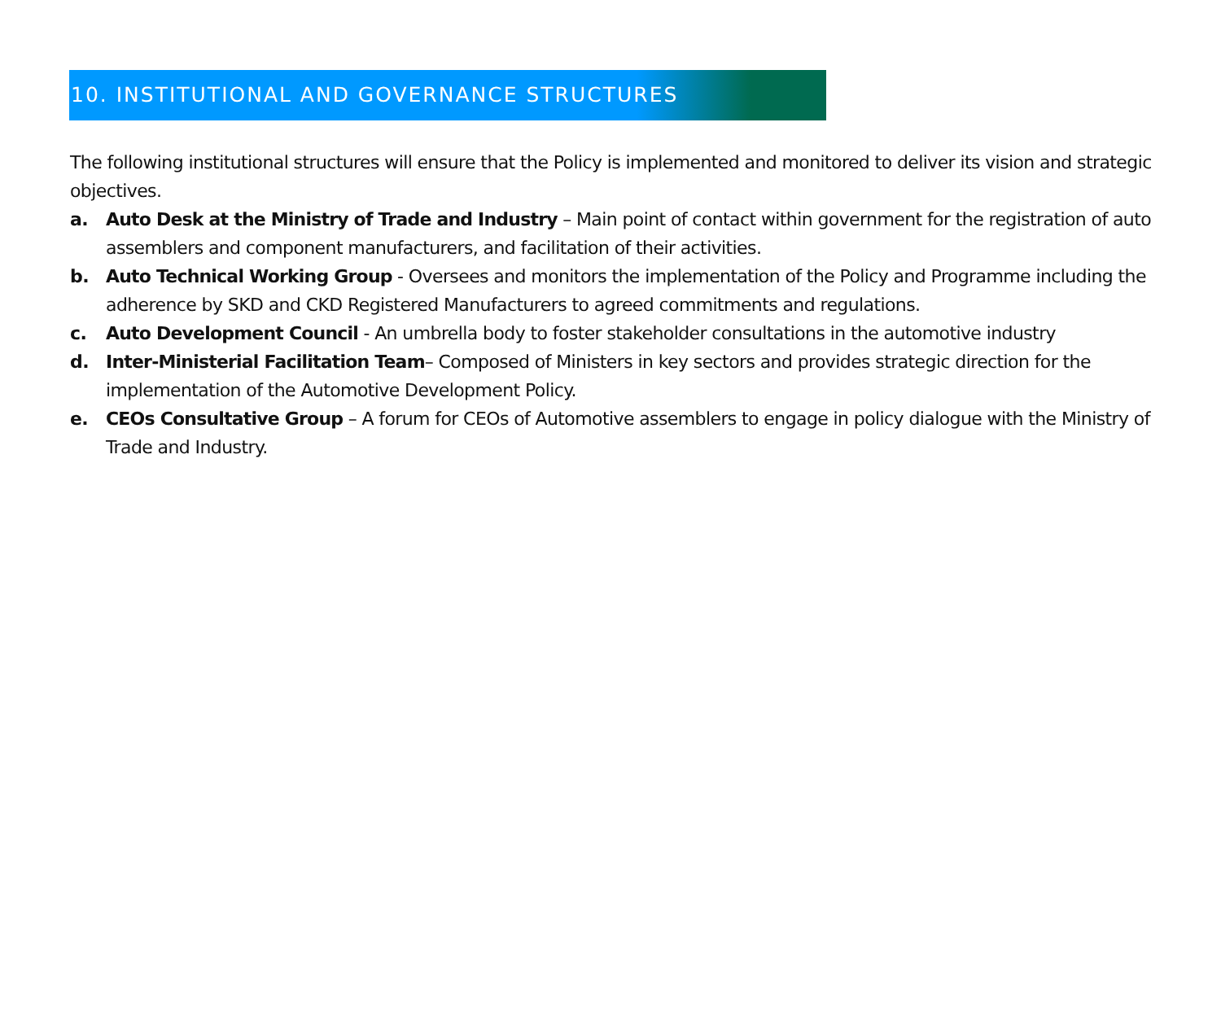10. INSTITUTIONAL AND GOVERNANCE STRUCTURES
The following institutional structures will ensure that the Policy is implemented and monitored to deliver its vision and strategic objectives.
a. Auto Desk at the Ministry of Trade and Industry – Main point of contact within government for the registration of auto assemblers and component manufacturers, and facilitation of their activities.
b. Auto Technical Working Group - Oversees and monitors the implementation of the Policy and Programme including the adherence by SKD and CKD Registered Manufacturers to agreed commitments and regulations.
c. Auto Development Council - An umbrella body to foster stakeholder consultations in the automotive industry
d. Inter-Ministerial Facilitation Team– Composed of Ministers in key sectors and provides strategic direction for the implementation of the Automotive Development Policy.
e. CEOs Consultative Group – A forum for CEOs of Automotive assemblers to engage in policy dialogue with the Ministry of Trade and Industry.